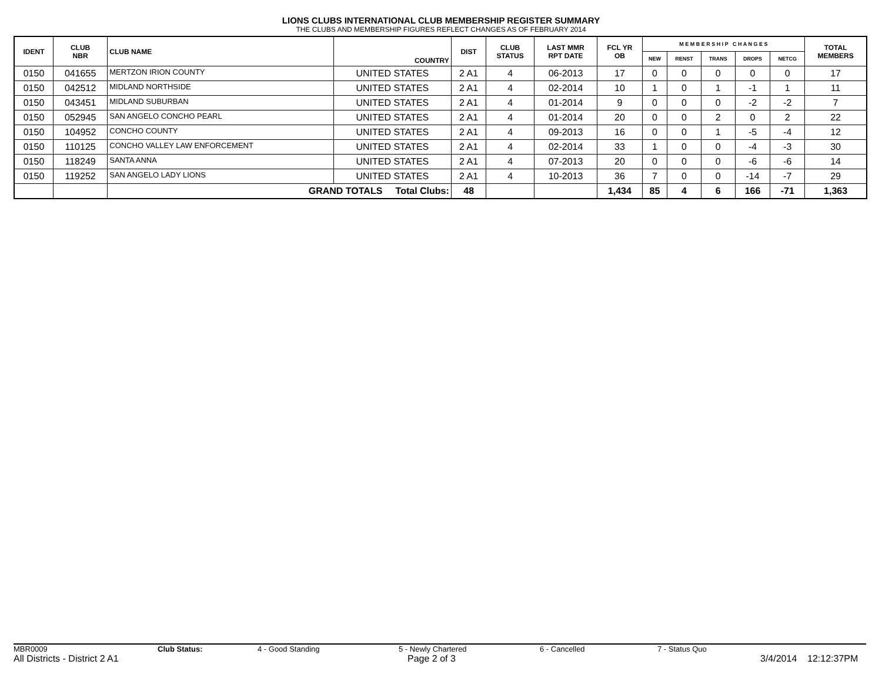LIONS CLUBS INTERNATIONAL CLUB MEMBERSHIP REGISTER SUMMARY
THE CLUBS AND MEMBERSHIP FIGURES REFLECT CHANGES AS OF FEBRUARY 2014
| IDENT | CLUB NBR | CLUB NAME | COUNTRY | DIST | CLUB STATUS | LAST MMR RPT DATE | FCL YR OB | M E M B E R S H I P C H A N G E S | | | | | TOTAL MEMBERS |
| --- | --- | --- | --- | --- | --- | --- | --- | --- | --- | --- | --- | --- | --- |
| | | | | | | | | NEW | RENST | TRANS | DROPS | NETCG | |
| 0150 | 041655 | MERTZON IRION COUNTY | UNITED STATES | 2 A1 | 4 | 06-2013 | 17 | 0 | 0 | 0 | 0 | 0 | 17 |
| 0150 | 042512 | MIDLAND NORTHSIDE | UNITED STATES | 2 A1 | 4 | 02-2014 | 10 | 1 | 0 | 1 | -1 | 1 | 11 |
| 0150 | 043451 | MIDLAND SUBURBAN | UNITED STATES | 2 A1 | 4 | 01-2014 | 9 | 0 | 0 | 0 | -2 | -2 | 7 |
| 0150 | 052945 | SAN ANGELO CONCHO PEARL | UNITED STATES | 2 A1 | 4 | 01-2014 | 20 | 0 | 0 | 2 | 0 | 2 | 22 |
| 0150 | 104952 | CONCHO COUNTY | UNITED STATES | 2 A1 | 4 | 09-2013 | 16 | 0 | 0 | 1 | -5 | -4 | 12 |
| 0150 | 110125 | CONCHO VALLEY LAW ENFORCEMENT | UNITED STATES | 2 A1 | 4 | 02-2014 | 33 | 1 | 0 | 0 | -4 | -3 | 30 |
| 0150 | 118249 | SANTA ANNA | UNITED STATES | 2 A1 | 4 | 07-2013 | 20 | 0 | 0 | 0 | -6 | -6 | 14 |
| 0150 | 119252 | SAN ANGELO LADY LIONS | UNITED STATES | 2 A1 | 4 | 10-2013 | 36 | 7 | 0 | 0 | -14 | -7 | 29 |
| | | GRAND TOTALS Total Clubs: | | 48 | | | 1,434 | 85 | 4 | 6 | 166 | -71 | 1,363 |
MBR0009 Club Status: 4 - Good Standing 5 - Newly Chartered 6 - Cancelled 7 - Status Quo
All Districts - District 2 A1 Page 2 of 3 3/4/2014 12:12:37PM